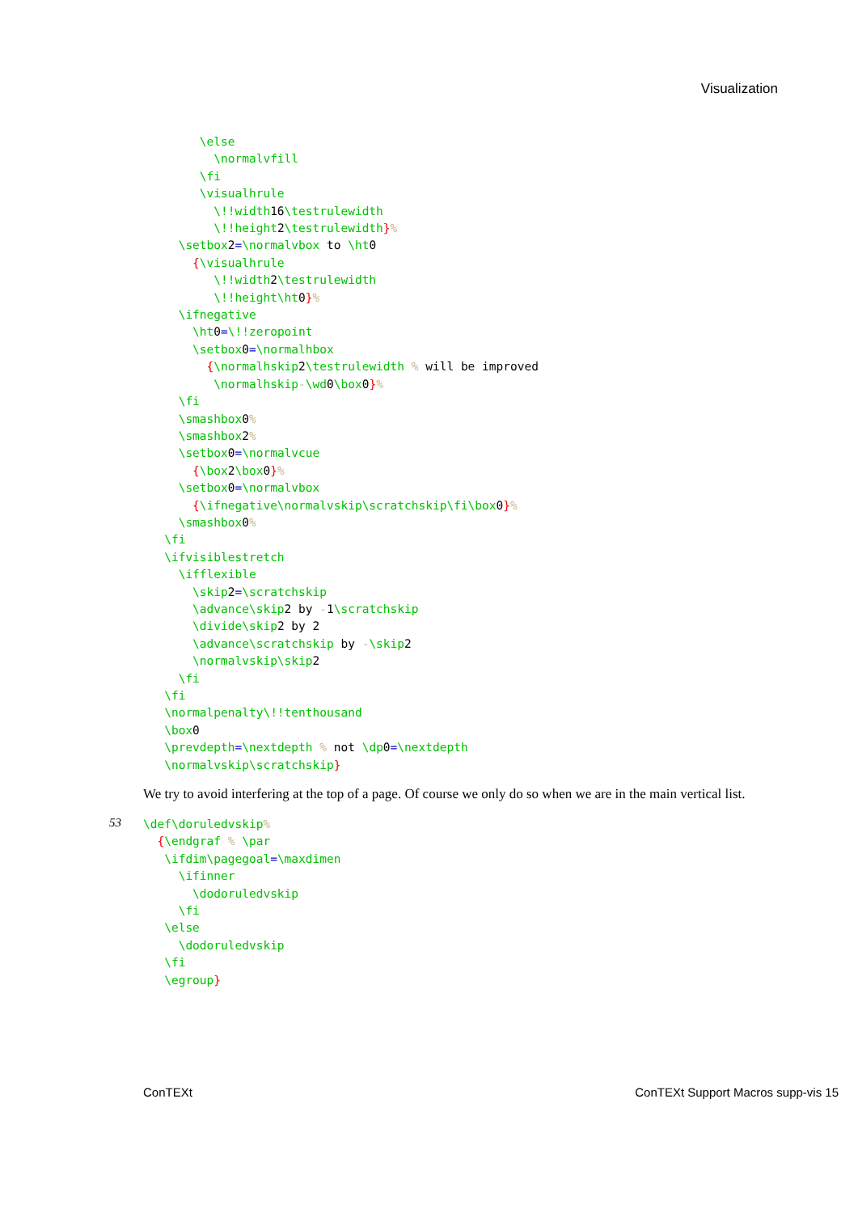Visualization
        \else
          \normalvfill
        \fi
        \visualhrule
          \!!width16\testrulewidth
          \!!height2\testrulewidth}%
     \setbox2=\normalvbox to \ht0
       {\visualhrule
          \!!width2\testrulewidth
          \!!height\ht0}%
     \ifnegative
       \ht0=\!!zeropoint
       \setbox0=\normalhbox
         {\normalhskip2\testrulewidth % will be improved
          \normalhskip-\wd0\box0}%
     \fi
     \smashbox0%
     \smashbox2%
     \setbox0=\normalvcue
       {\box2\box0}%
     \setbox0=\normalvbox
       {\ifnegative\normalvskip\scratchskip\fi\box0}%
     \smashbox0%
   \fi
   \ifvisiblestretch
     \ifflexible
       \skip2=\scratchskip
       \advance\skip2 by -1\scratchskip
       \divide\skip2 by 2
       \advance\scratchskip by -\skip2
       \normalvskip\skip2
     \fi
   \fi
   \normalpenalty\!!tenthousand
   \box0
   \prevdepth=\nextdepth % not \dp0=\nextdepth
   \normalvskip\scratchskip}
We try to avoid interfering at the top of a page. Of course we only do so when we are in the main vertical list.
53
\def\doruledvskip%
  {\endgraf % \par
   \ifdim\pagegoal=\maxdimen
     \ifinner
       \dodoruledvskip
     \fi
   \else
     \dodoruledvskip
   \fi
   \egroup}
ConTEXt ConTEXt Support Macros supp-vis 15